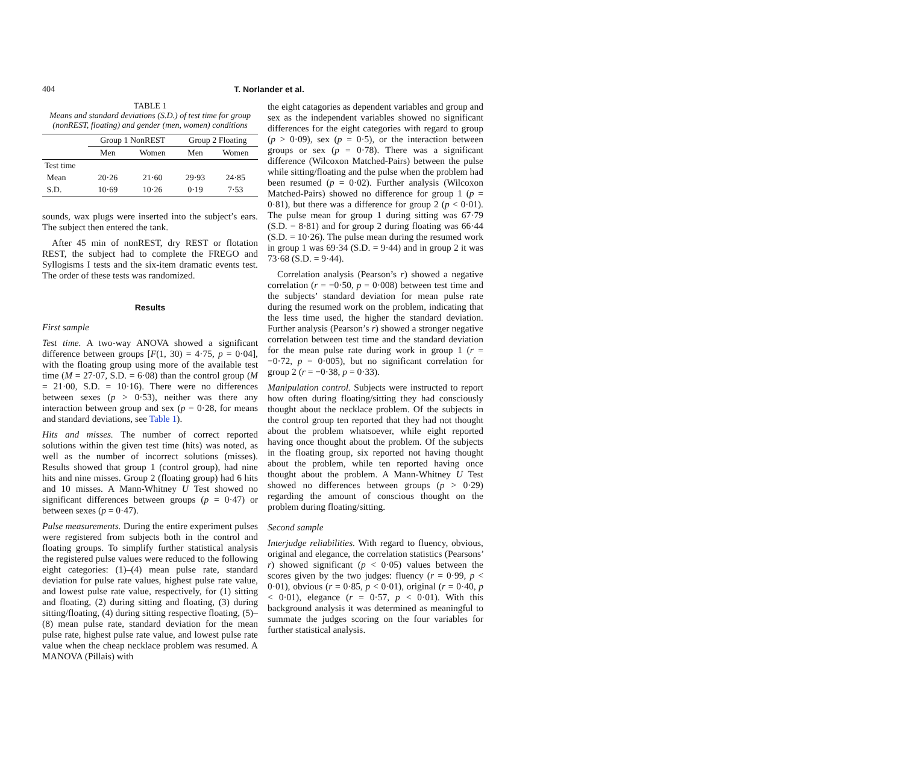404 T. Norlander et al.
TABLE 1
Means and standard deviations (S.D.) of test time for group (nonREST, floating) and gender (men, women) conditions
| | Group 1 NonREST | | Group 2 Floating | |
| --- | --- | --- | --- | --- |
| | Men | Women | Men | Women |
| Test time | | | | |
| Mean | 20·26 | 21·60 | 29·93 | 24·85 |
| S.D. | 10·69 | 10·26 | 0·19 | 7·53 |
sounds, wax plugs were inserted into the subject’s ears. The subject then entered the tank.
After 45 min of nonREST, dry REST or flotation REST, the subject had to complete the FREGO and Syllogisms I tests and the six-item dramatic events test. The order of these tests was randomized.
Results
First sample
Test time. A two-way ANOVA showed a significant difference between groups [F(1, 30) = 4·75, p = 0·04], with the floating group using more of the available test time (M = 27·07, S.D. = 6·08) than the control group (M = 21·00, S.D. = 10·16). There were no differences between sexes (p > 0·53), neither was there any interaction between group and sex (p = 0·28, for means and standard deviations, see Table 1).
Hits and misses. The number of correct reported solutions within the given test time (hits) was noted, as well as the number of incorrect solutions (misses). Results showed that group 1 (control group), had nine hits and nine misses. Group 2 (floating group) had 6 hits and 10 misses. A Mann-Whitney U Test showed no significant differences between groups (p = 0·47) or between sexes (p = 0·47).
Pulse measurements. During the entire experiment pulses were registered from subjects both in the control and floating groups. To simplify further statistical analysis the registered pulse values were reduced to the following eight categories: (1)–(4) mean pulse rate, standard deviation for pulse rate values, highest pulse rate value, and lowest pulse rate value, respectively, for (1) sitting and floating, (2) during sitting and floating, (3) during sitting/floating, (4) during sitting respective floating, (5)–(8) mean pulse rate, standard deviation for the mean pulse rate, highest pulse rate value, and lowest pulse rate value when the cheap necklace problem was resumed. A MANOVA (Pillais) with
the eight catagories as dependent variables and group and sex as the independent variables showed no significant differences for the eight categories with regard to group (p > 0·09), sex (p = 0·5), or the interaction between groups or sex (p = 0·78). There was a significant difference (Wilcoxon Matched-Pairs) between the pulse while sitting/floating and the pulse when the problem had been resumed (p = 0·02). Further analysis (Wilcoxon Matched-Pairs) showed no difference for group 1 (p = 0·81), but there was a difference for group 2 (p < 0·01). The pulse mean for group 1 during sitting was 67·79 (S.D. = 8·81) and for group 2 during floating was 66·44 (S.D. = 10·26). The pulse mean during the resumed work in group 1 was 69·34 (S.D. = 9·44) and in group 2 it was 73·68 (S.D. = 9·44).
Correlation analysis (Pearson’s r) showed a negative correlation (r = −0·50, p = 0·008) between test time and the subjects’ standard deviation for mean pulse rate during the resumed work on the problem, indicating that the less time used, the higher the standard deviation. Further analysis (Pearson’s r) showed a stronger negative correlation between test time and the standard deviation for the mean pulse rate during work in group 1 (r = −0·72, p = 0·005), but no significant correlation for group 2 (r = −0·38, p = 0·33).
Manipulation control. Subjects were instructed to report how often during floating/sitting they had consciously thought about the necklace problem. Of the subjects in the control group ten reported that they had not thought about the problem whatsoever, while eight reported having once thought about the problem. Of the subjects in the floating group, six reported not having thought about the problem, while ten reported having once thought about the problem. A Mann-Whitney U Test showed no differences between groups (p > 0·29) regarding the amount of conscious thought on the problem during floating/sitting.
Second sample
Interjudge reliabilities. With regard to fluency, obvious, original and elegance, the correlation statistics (Pearsons’ r) showed significant (p < 0·05) values between the scores given by the two judges: fluency (r = 0·99, p < 0·01), obvious (r = 0·85, p < 0·01), original (r = 0·40, p < 0·01), elegance (r = 0·57, p < 0·01). With this background analysis it was determined as meaningful to summate the judges scoring on the four variables for further statistical analysis.